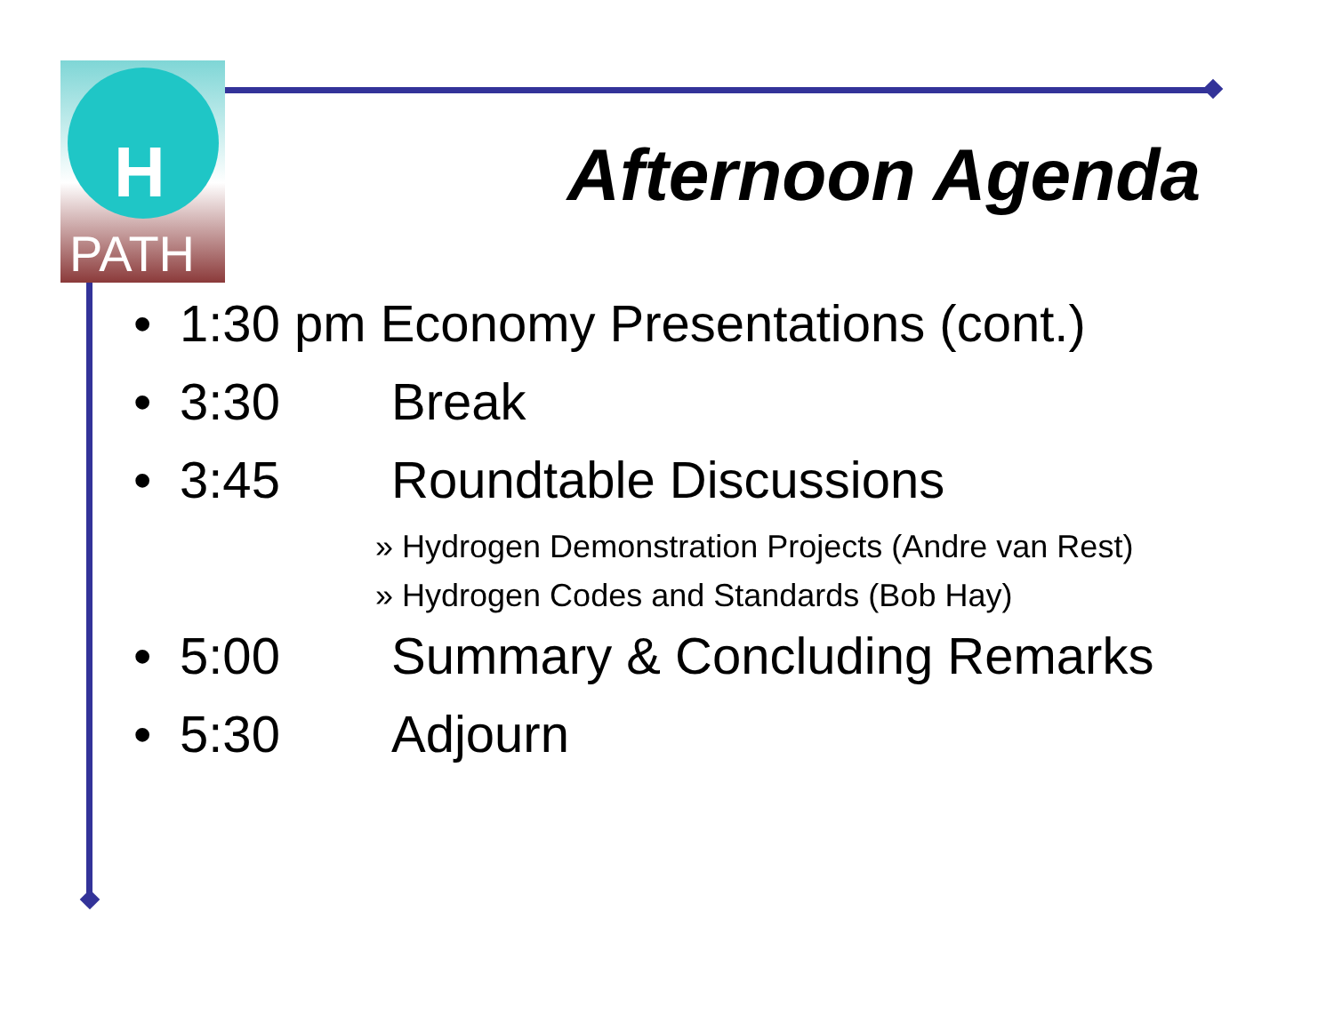H
PATH
Afternoon Agenda
• 1:30 pm Economy Presentations (cont.)
• 3:30 Break
• 3:45 Roundtable Discussions
» Hydrogen Demonstration Projects (Andre van Rest)
» Hydrogen Codes and Standards (Bob Hay)
• 5:00 Summary & Concluding Remarks
• 5:30 Adjourn